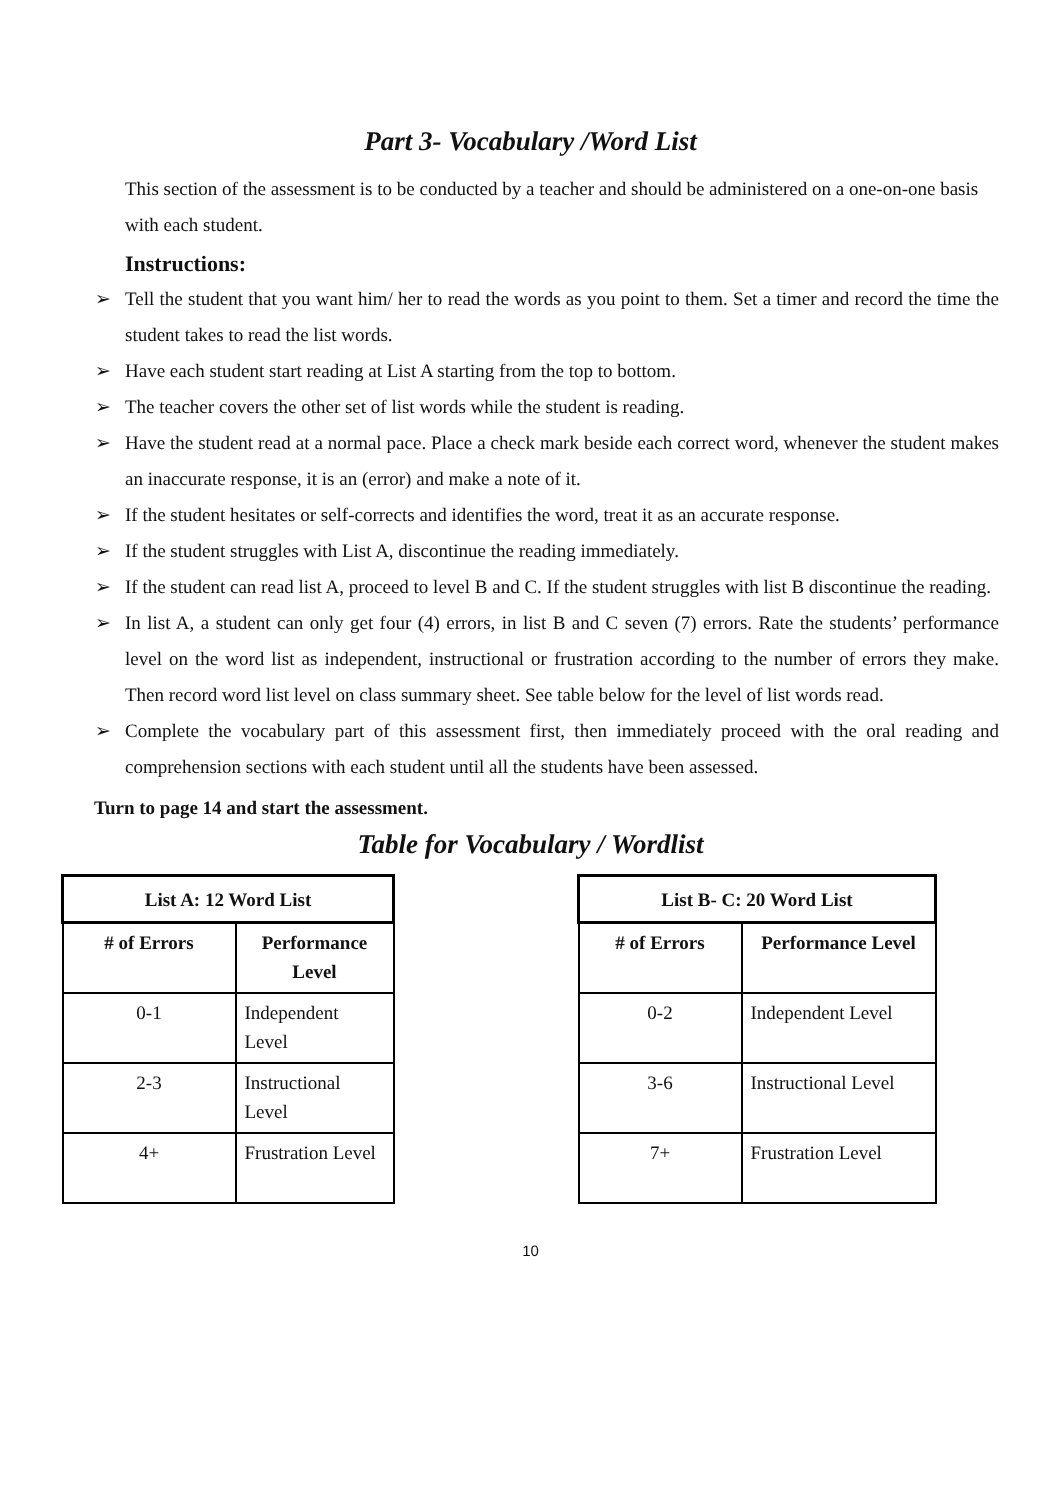Part 3- Vocabulary /Word List
This section of the assessment is to be conducted by a teacher and should be administered on a one-on-one basis with each student.
Instructions:
➢ Tell the student that you want him/ her to read the words as you point to them. Set a timer and record the time the student takes to read the list words.
➢ Have each student start reading at List A starting from the top to bottom.
➢ The teacher covers the other set of list words while the student is reading.
➢ Have the student read at a normal pace. Place a check mark beside each correct word, whenever the student makes an inaccurate response, it is an (error) and make a note of it.
➢ If the student hesitates or self-corrects and identifies the word, treat it as an accurate response.
➢ If the student struggles with List A, discontinue the reading immediately.
➢ If the student can read list A, proceed to level B and C. If the student struggles with list B discontinue the reading.
➢ In list A, a student can only get four (4) errors, in list B and C seven (7) errors. Rate the students’ performance level on the word list as independent, instructional or frustration according to the number of errors they make. Then record word list level on class summary sheet. See table below for the level of list words read.
➢ Complete the vocabulary part of this assessment first, then immediately proceed with the oral reading and comprehension sections with each student until all the students have been assessed.
Turn to page 14 and start the assessment.
Table for Vocabulary / Wordlist
| List A: 12 Word List | |
| --- | --- |
| # of Errors | Performance Level |
| 0-1 | Independent Level |
| 2-3 | Instructional Level |
| 4+ | Frustration Level |
| List B- C: 20 Word List | |
| --- | --- |
| # of Errors | Performance Level |
| 0-2 | Independent Level |
| 3-6 | Instructional Level |
| 7+ | Frustration Level |
10